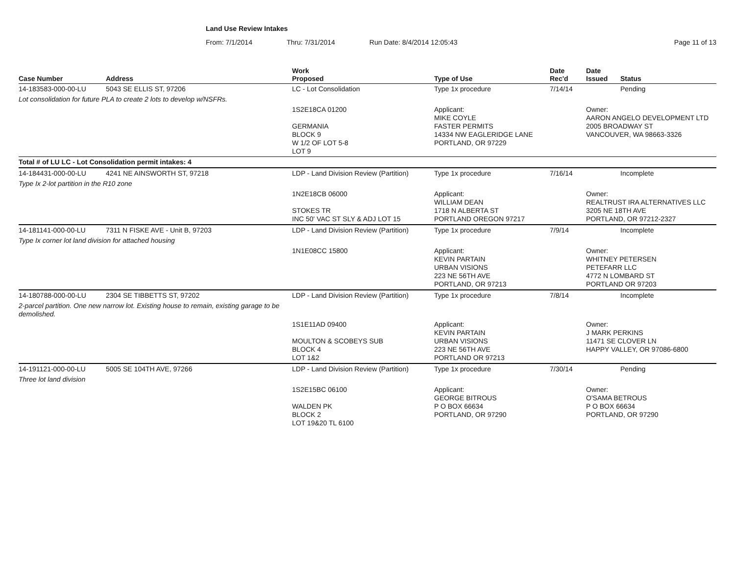Land Use Review Intakes
From: 7/1/2014 Thru: 7/31/2014 Run Date: 8/4/2014 12:05:43 Page 11 of 13
| Case Number | Address | Work Proposed | Type of Use | Date Rec'd | Date Issued | Status |
| --- | --- | --- | --- | --- | --- | --- |
| 14-183583-000-00-LU | 5043 SE ELLIS ST, 97206 | LC - Lot Consolidation | Type 1x procedure | 7/14/14 | | Pending |
| Lot consolidation for future PLA to create 2 lots to develop w/NSFRs. | | | | | | |
| | | 1S2E18CA 01200 GERMANIA BLOCK 9 W 1/2 OF LOT 5-8 LOT 9 | Applicant: MIKE COYLE FASTER PERMITS 14334 NW EAGLERIDGE LANE PORTLAND, OR 97229 | | Owner: AARON ANGELO DEVELOPMENT LTD 2005 BROADWAY ST VANCOUVER, WA 98663-3326 | |
| Total # of LU LC - Lot Consolidation permit intakes: 4 | | | | | | |
| 14-184431-000-00-LU | 4241 NE AINSWORTH ST, 97218 | LDP - Land Division Review (Partition) | Type 1x procedure | 7/16/14 | | Incomplete |
| Type Ix 2-lot partition in the R10 zone | | | | | | |
| | | 1N2E18CB 06000 STOKES TR INC 50' VAC ST SLY & ADJ LOT 15 | Applicant: WILLIAM DEAN 1718 N ALBERTA ST PORTLAND OREGON 97217 | | Owner: REALTRUST IRA ALTERNATIVES LLC 3205 NE 18TH AVE PORTLAND, OR 97212-2327 | |
| 14-181141-000-00-LU | 7311 N FISKE AVE - Unit B, 97203 | LDP - Land Division Review (Partition) | Type 1x procedure | 7/9/14 | | Incomplete |
| Type Ix corner lot land division for attached housing | | | | | | |
| | | 1N1E08CC 15800 | Applicant: KEVIN PARTAIN URBAN VISIONS 223 NE 56TH AVE PORTLAND, OR 97213 | | Owner: WHITNEY PETERSEN PETEFARR LLC 4772 N LOMBARD ST PORTLAND OR 97203 | |
| 14-180788-000-00-LU | 2304 SE TIBBETTS ST, 97202 | LDP - Land Division Review (Partition) | Type 1x procedure | 7/8/14 | | Incomplete |
| 2-parcel partition. One new narrow lot. Existing house to remain, existing garage to be demolished. | | | | | | |
| | | 1S1E11AD 09400 MOULTON & SCOBEYS SUB BLOCK 4 LOT 1&2 | Applicant: KEVIN PARTAIN URBAN VISIONS 223 NE 56TH AVE PORTLAND OR 97213 | | Owner: J MARK PERKINS 11471 SE CLOVER LN HAPPY VALLEY, OR 97086-6800 | |
| 14-191121-000-00-LU | 5005 SE 104TH AVE, 97266 | LDP - Land Division Review (Partition) | Type 1x procedure | 7/30/14 | | Pending |
| Three lot land division | | | | | | |
| | | 1S2E15BC 06100 WALDEN PK BLOCK 2 LOT 19&20 TL 6100 | Applicant: GEORGE BITROUS P O BOX 66634 PORTLAND, OR 97290 | | Owner: O'SAMA BETROUS P O BOX 66634 PORTLAND, OR 97290 | |